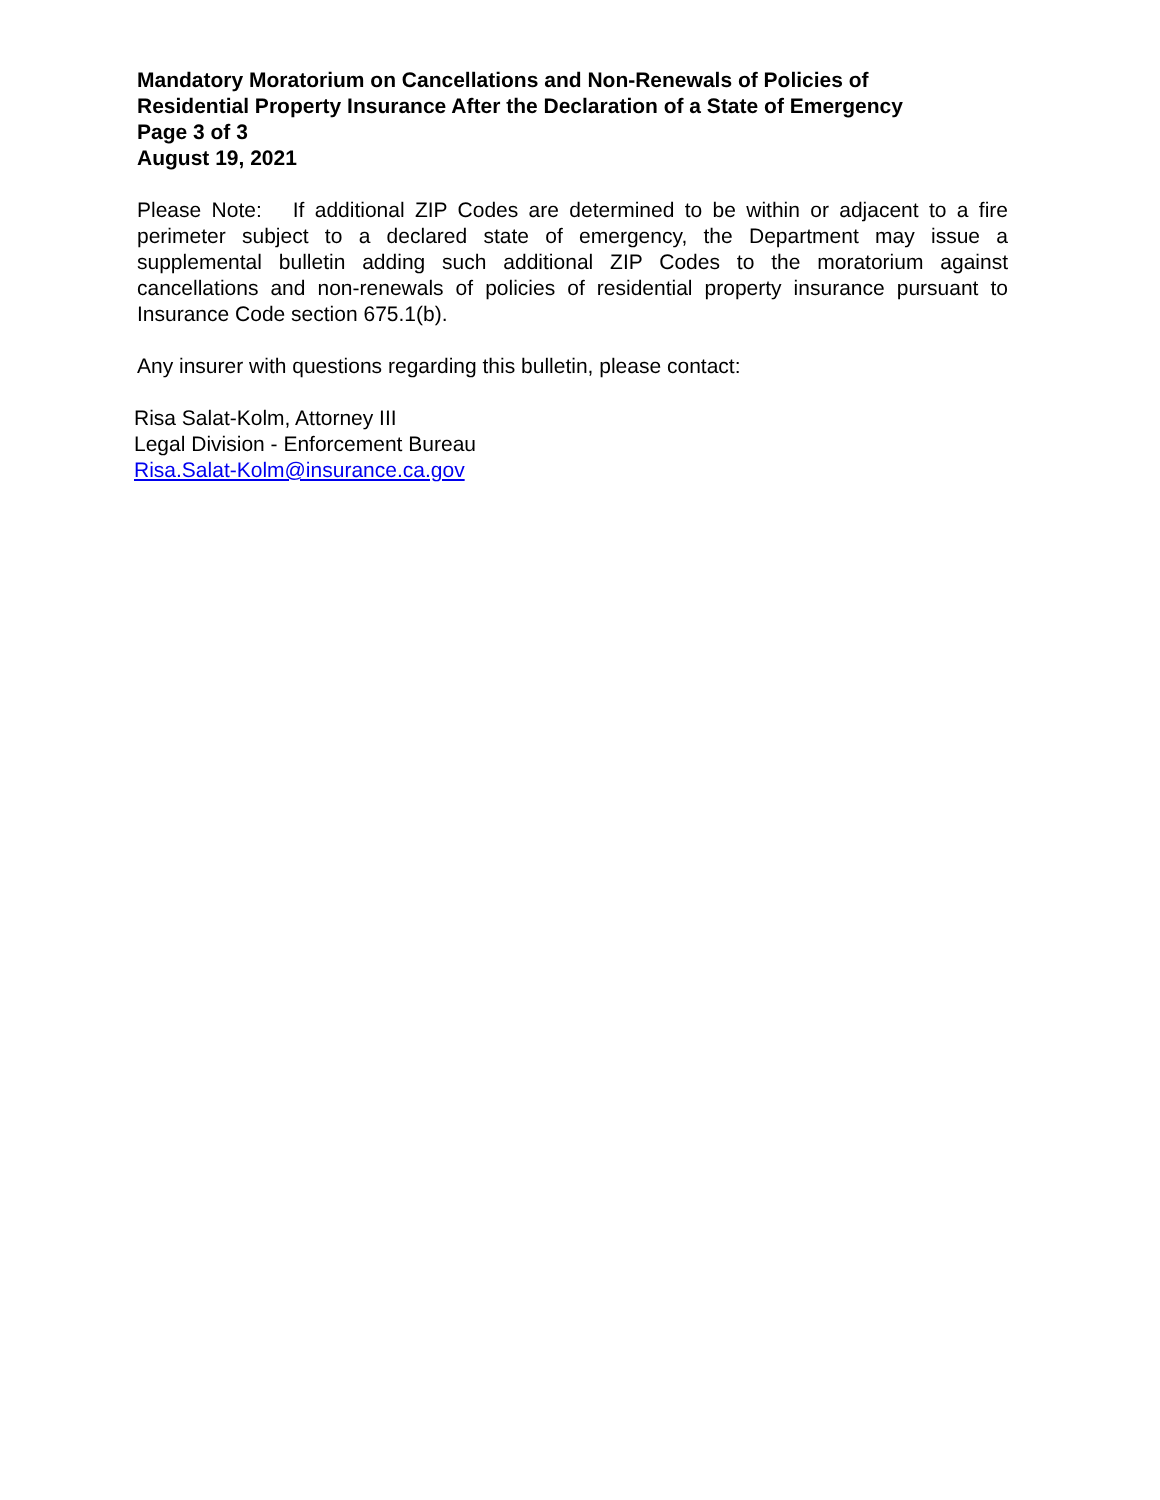Mandatory Moratorium on Cancellations and Non-Renewals of Policies of
Residential Property Insurance After the Declaration of a State of Emergency
Page 3 of 3
August 19, 2021
Please Note: If additional ZIP Codes are determined to be within or adjacent to a fire perimeter subject to a declared state of emergency, the Department may issue a supplemental bulletin adding such additional ZIP Codes to the moratorium against cancellations and non-renewals of policies of residential property insurance pursuant to Insurance Code section 675.1(b).
Any insurer with questions regarding this bulletin, please contact:
Risa Salat-Kolm, Attorney III
Legal Division - Enforcement Bureau
Risa.Salat-Kolm@insurance.ca.gov